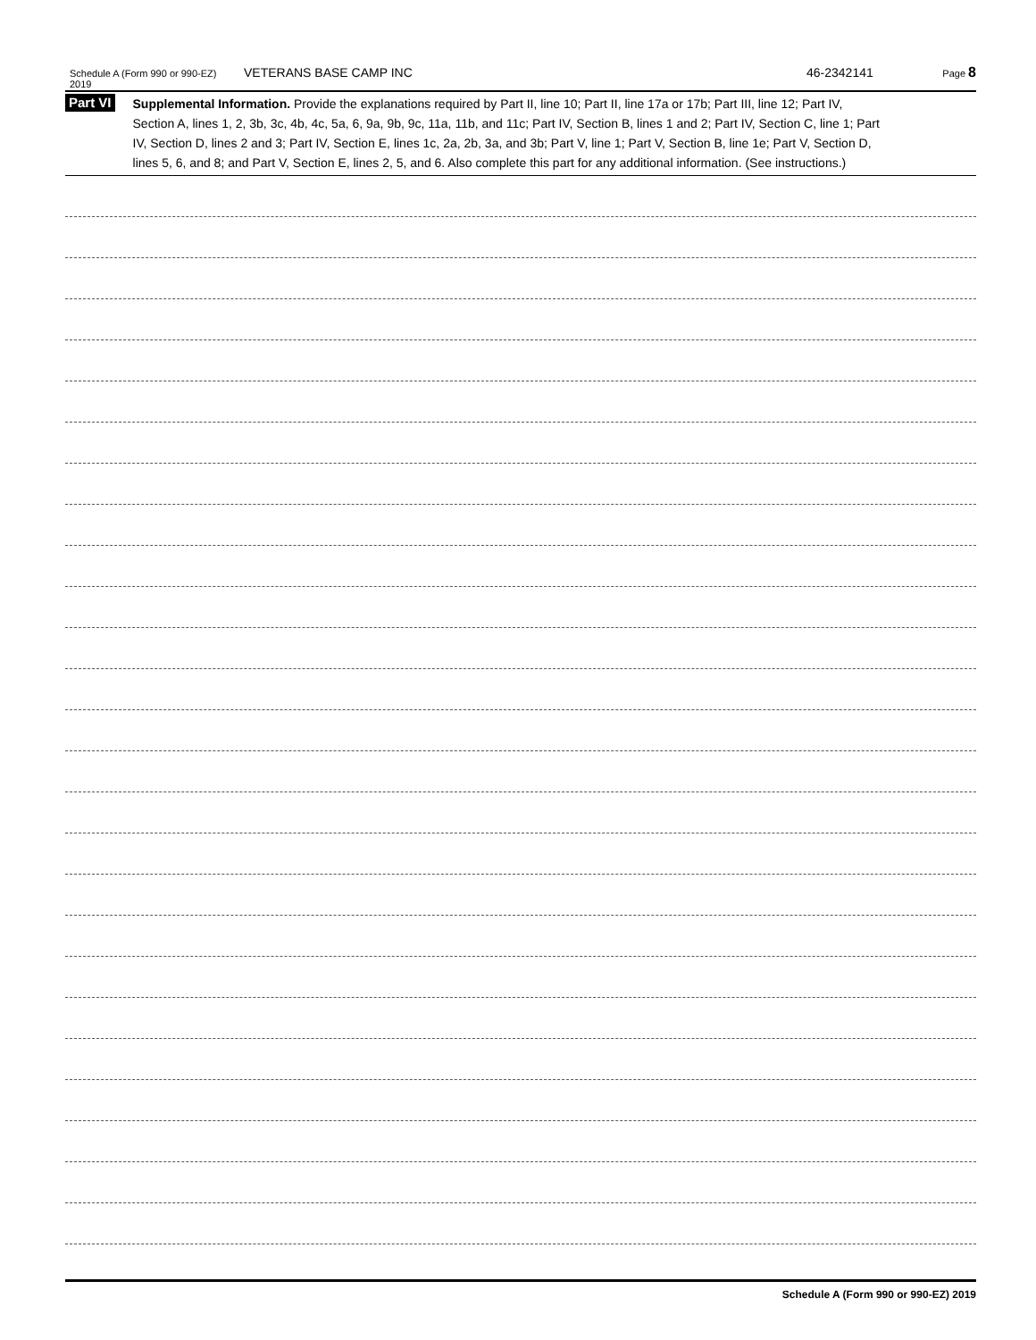Schedule A (Form 990 or 990-EZ) 2019 VETERANS BASE CAMP INC 46-2342141 Page 8
Part VI
Supplemental Information. Provide the explanations required by Part II, line 10; Part II, line 17a or 17b; Part III, line 12; Part IV, Section A, lines 1, 2, 3b, 3c, 4b, 4c, 5a, 6, 9a, 9b, 9c, 11a, 11b, and 11c; Part IV, Section B, lines 1 and 2; Part IV, Section C, line 1; Part IV, Section D, lines 2 and 3; Part IV, Section E, lines 1c, 2a, 2b, 3a, and 3b; Part V, line 1; Part V, Section B, line 1e; Part V, Section D, lines 5, 6, and 8; and Part V, Section E, lines 2, 5, and 6. Also complete this part for any additional information. (See instructions.)
Schedule A (Form 990 or 990-EZ) 2019